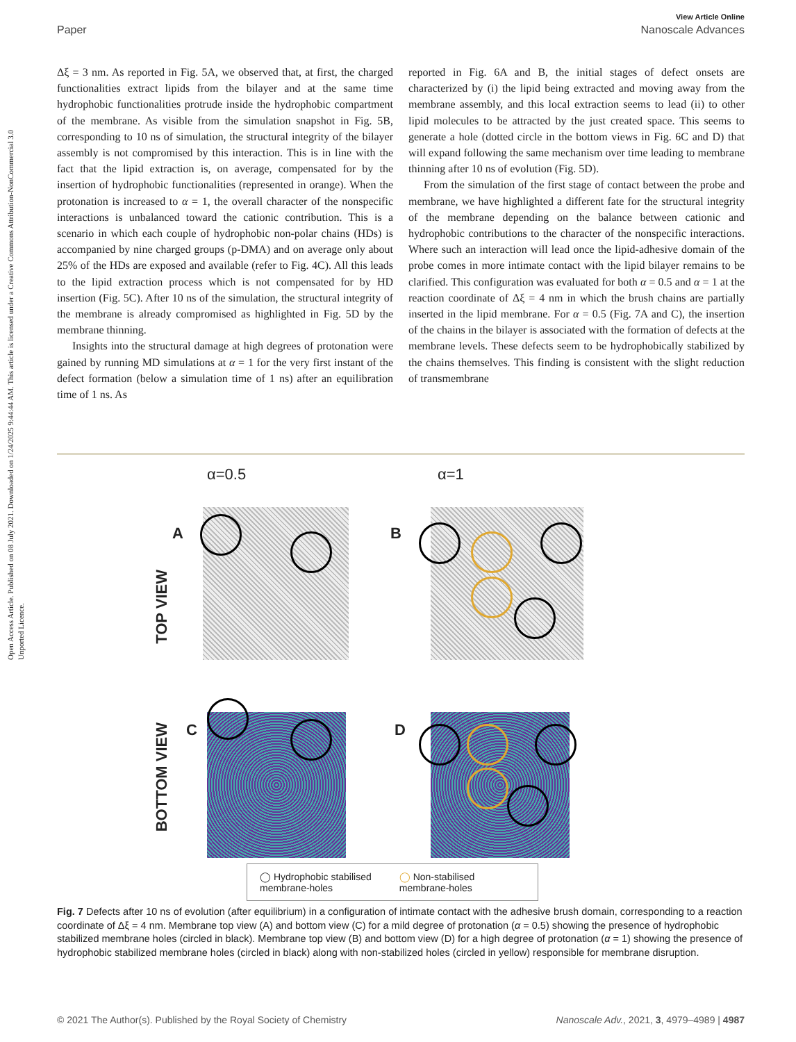Open Access Article. Published on 08 July 2021. Downloaded on 1/24/2025 9:44:44 AM. This article is licensed under a Creative Commons Attribution-NonCommercial 3.0 Unported Licence.
View Article Online
Paper Nanoscale Advances
Δξ = 3 nm. As reported in Fig. 5A, we observed that, at first, the charged functionalities extract lipids from the bilayer and at the same time hydrophobic functionalities protrude inside the hydrophobic compartment of the membrane. As visible from the simulation snapshot in Fig. 5B, corresponding to 10 ns of simulation, the structural integrity of the bilayer assembly is not compromised by this interaction. This is in line with the fact that the lipid extraction is, on average, compensated for by the insertion of hydrophobic functionalities (represented in orange). When the protonation is increased to α = 1, the overall character of the nonspecific interactions is unbalanced toward the cationic contribution. This is a scenario in which each couple of hydrophobic non-polar chains (HDs) is accompanied by nine charged groups (p-DMA) and on average only about 25% of the HDs are exposed and available (refer to Fig. 4C). All this leads to the lipid extraction process which is not compensated for by HD insertion (Fig. 5C). After 10 ns of the simulation, the structural integrity of the membrane is already compromised as highlighted in Fig. 5D by the membrane thinning.
Insights into the structural damage at high degrees of protonation were gained by running MD simulations at α = 1 for the very first instant of the defect formation (below a simulation time of 1 ns) after an equilibration time of 1 ns. As
reported in Fig. 6A and B, the initial stages of defect onsets are characterized by (i) the lipid being extracted and moving away from the membrane assembly, and this local extraction seems to lead (ii) to other lipid molecules to be attracted by the just created space. This seems to generate a hole (dotted circle in the bottom views in Fig. 6C and D) that will expand following the same mechanism over time leading to membrane thinning after 10 ns of evolution (Fig. 5D).
From the simulation of the first stage of contact between the probe and membrane, we have highlighted a different fate for the structural integrity of the membrane depending on the balance between cationic and hydrophobic contributions to the character of the nonspecific interactions. Where such an interaction will lead once the lipid-adhesive domain of the probe comes in more intimate contact with the lipid bilayer remains to be clarified. This configuration was evaluated for both α = 0.5 and α = 1 at the reaction coordinate of Δξ = 4 nm in which the brush chains are partially inserted in the lipid membrane. For α = 0.5 (Fig. 7A and C), the insertion of the chains in the bilayer is associated with the formation of defects at the membrane levels. These defects seem to be hydrophobically stabilized by the chains themselves. This finding is consistent with the slight reduction of transmembrane
α=0.5 α=1
A B
TOP VIEW
C D
BOTTOM VIEW
◯ Hydrophobic stabilised
membrane-holes ◯ Non-stabilised
membrane-holes
Fig. 7 Defects after 10 ns of evolution (after equilibrium) in a configuration of intimate contact with the adhesive brush domain, corresponding to a reaction coordinate of Δξ = 4 nm. Membrane top view (A) and bottom view (C) for a mild degree of protonation (α = 0.5) showing the presence of hydrophobic stabilized membrane holes (circled in black). Membrane top view (B) and bottom view (D) for a high degree of protonation (α = 1) showing the presence of hydrophobic stabilized membrane holes (circled in black) along with non-stabilized holes (circled in yellow) responsible for membrane disruption.
© 2021 The Author(s). Published by the Royal Society of Chemistry Nanoscale Adv., 2021, 3, 4979–4989 | 4987